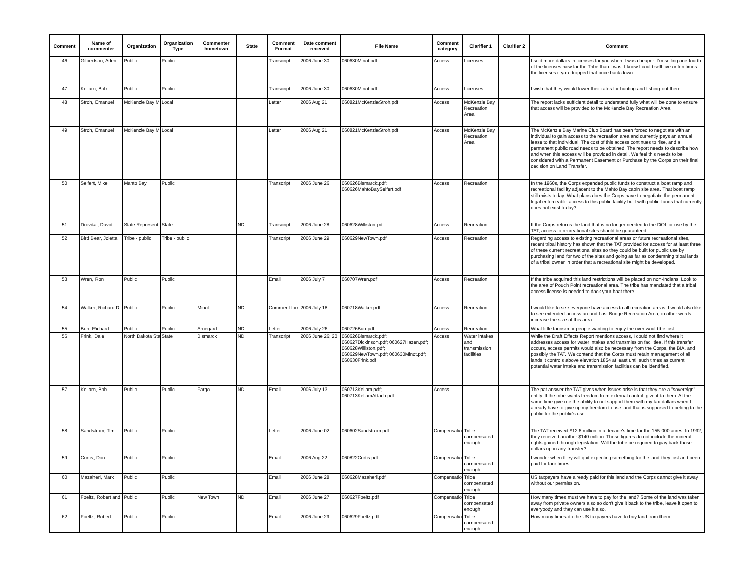| Comment | Name of commenter | Organization | Organization Type | Commenter hometown | State | Comment Format | Date comment received | File Name | Comment category | Clarifier 1 | Clarifier 2 | Comment |
| --- | --- | --- | --- | --- | --- | --- | --- | --- | --- | --- | --- | --- |
| 46 | Gilbertson, Arlen | Public | Public | | | Transcript | 2006 June 30 | 060630Minot.pdf | Access | Licenses | | I sold more dollars in licenses for you when it was cheaper. I'm selling one-fourth of the licenses now for the Tribe than I was. I know I could sell five or ten times the licenses if you dropped that price back down. |
| 47 | Kellam, Bob | Public | Public | | | Transcript | 2006 June 30 | 060630Minot.pdf | Access | Licenses | | I wish that they would lower their rates for hunting and fishing out there. |
| 48 | Stroh, Emanuel | McKenzie Bay M | Local | | | Letter | 2006 Aug 21 | 060821McKenzieStroh.pdf | Access | McKenzie Bay Recreation Area | | The report lacks sufficient detail to understand fully what will be done to ensure that access will be provided to the McKenzie Bay Recreation Area. |
| 49 | Stroh, Emanuel | McKenzie Bay M | Local | | | Letter | 2006 Aug 21 | 060821McKenzieStroh.pdf | Access | McKenzie Bay Recreation Area | | The McKenzie Bay Marine Club Board has been forced to negotiate with an individual to gain access to the recreation area and currently pays an annual lease to that individual. The cost of this access continues to rise, and a permanent public road needs to be obtained. The report needs to describe how and when this access will be provided in detail. We feel this needs to be considered with a Permanent Easement or Purchase by the Corps on their final decision on Land Transfer. |
| 50 | Seifert, Mike | Mahto Bay | Public | | | Transcript | 2006 June 26 | 060626Bismarck.pdf; 060626MahtoBaySeifert.pdf | Access | Recreation | | In the 1960s, the Corps expended public funds to construct a boat ramp and recreational facility adjacent to the Mahto Bay cabin site area. That boat ramp still exists today. What plans does the Corps have to negotiate the permanent legal enforceable access to this public facility built with public funds that currently does not exist today? |
| 51 | Drovdal, David | State Represent | State | | ND | Transcript | 2006 June 28 | 060628Williston.pdf | Access | Recreation | | If the Corps returns the land that is no longer needed to the DOI for use by the TAT, access to recreational sites should be guaranteed |
| 52 | Bird Bear, Joletta | Tribe - public | Tribe - public | | | Transcript | 2006 June 29 | 060629NewTown.pdf | Access | Recreation | | Regarding access to existing recreational areas or future recreational sites, recent tribal history has shown that the TAT provided for access for at least three of these current recreational sites so they could be built for public use by purchasing land for two of the sites and going as far as condemning tribal lands of a tribal owner in order that a recreational site might be developed. |
| 53 | Wren, Ron | Public | Public | | | Email | 2006 July 7 | 060707Wren.pdf | Access | Recreation | | If the tribe acquired this land restrictions will be placed on non-Indians. Look to the area of Pouch Point recreational area. The tribe has mandated that a tribal access license is needed to dock your boat there. |
| 54 | Walker, Richard D | Public | Public | Minot | ND | Comment forr | 2006 July 18 | 060718Walker.pdf | Access | Recreation | | I would like to see everyone have access to all recreation areas. I would also like to see extended access around Lost Bridge Recreation Area, in other words increase the size of this area. |
| 55 | Burr, Richard | Public | Public | Arnegard | ND | Letter | 2006 July 26 | 060726Burr.pdf | Access | Recreation | | What little tourism or people wanting to enjoy the river would be lost. |
| 56 | Frink, Dale | North Dakota Sta | State | Bismarck | ND | Transcript | 2006 June 26; 20 | 060626Bismarck.pdf; 060627Dickinson.pdf; 060627Hazen.pdf; 060628Williston.pdf; 060629NewTown.pdf; 060630Minot.pdf; 060630Frink.pdf | Access | Water intakes and transmission facilities | | While the Draft Effects Report mentions access, I could not find where it addresses access for water intakes and transmission facilities. If this transfer occurs, access permits would also be necessary from the Corps, the BIA, and possibly the TAT. We contend that the Corps must retain management of all lands it controls above elevation 1854 at least until such times as current potential water intake and transmission facilities can be identified. |
| 57 | Kellam, Bob | Public | Public | Fargo | ND | Email | 2006 July 13 | 060713Kellam.pdf; 060713KellamAttach.pdf | Access | | | The pat answer the TAT gives when issues arise is that they are a "sovereign" entity. If the tribe wants freedom from external control, give it to them. At the same time give me the ability to not support them with my tax dollars when I already have to give up my freedom to use land that is supposed to belong to the public for the public's use. |
| 58 | Sandstrom, Tim | Public | Public | | | Letter | 2006 June 02 | 060602Sandstrom.pdf | Compensation | Tribe compensated enough | | The TAT received $12.6 million in a decade's time for the 155,000 acres. In 1992, they received another $140 million. These figures do not include the mineral rights gained through legislation. Will the tribe be required to pay back those dollars upon any transfer? |
| 59 | Curtis, Don | Public | Public | | | Email | 2006 Aug 22 | 060822Curtis.pdf | Compensation | Tribe compensated enough | | I wonder when they will quit expecting something for the land they lost and been paid for four times. |
| 60 | Mazaheri, Mark | Public | Public | | | Email | 2006 June 28 | 060628Mazaheri.pdf | Compensation | Tribe compensated enough | | US taxpayers have already paid for this land and the Corps cannot give it away without our permission. |
| 61 | Foeltz, Robert and | Public | Public | New Town | ND | Email | 2006 June 27 | 060627Foeltz.pdf | Compensation | Tribe compensated enough | | How many times must we have to pay for the land? Some of the land was taken away from private owners also so don't give it back to the tribe, leave it open to everybody and they can use it also. |
| 62 | Foeltz, Robert | Public | Public | | | Email | 2006 June 29 | 060629Foeltz.pdf | Compensation | Tribe compensated enough | | How many times do the US taxpayers have to buy land from them. |